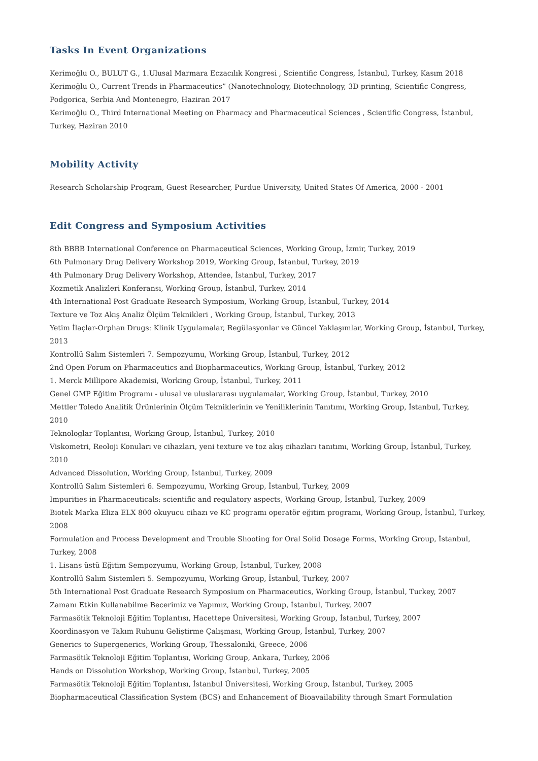Tasks In Event Organizations
Kerimoğlu O., BULUT G., 1.Ulusal Marmara Eczacılık Kongresi , Scientific Congress, İstanbul, Turkey, Kasım 2018
Kerimoğlu O., Current Trends in Pharmaceutics” (Nanotechnology, Biotechnology, 3D printing, Scientific Congress, Podgorica, Serbia And Montenegro, Haziran 2017
Kerimoğlu O., Third International Meeting on Pharmacy and Pharmaceutical Sciences , Scientific Congress, İstanbul, Turkey, Haziran 2010
Mobility Activity
Research Scholarship Program, Guest Researcher, Purdue University, United States Of America, 2000 - 2001
Edit Congress and Symposium Activities
8th BBBB International Conference on Pharmaceutical Sciences, Working Group, İzmir, Turkey, 2019
6th Pulmonary Drug Delivery Workshop 2019, Working Group, İstanbul, Turkey, 2019
4th Pulmonary Drug Delivery Workshop, Attendee, İstanbul, Turkey, 2017
Kozmetik Analizleri Konferansı, Working Group, İstanbul, Turkey, 2014
4th International Post Graduate Research Symposium, Working Group, İstanbul, Turkey, 2014
Texture ve Toz Akış Analiz Ölçüm Teknikleri , Working Group, İstanbul, Turkey, 2013
Yetim İlaçlar-Orphan Drugs: Klinik Uygulamalar, Regülasyonlar ve Güncel Yaklaşımlar, Working Group, İstanbul, Turkey, 2013
Kontrollü Salım Sistemleri 7. Sempozyumu, Working Group, İstanbul, Turkey, 2012
2nd Open Forum on Pharmaceutics and Biopharmaceutics, Working Group, İstanbul, Turkey, 2012
1. Merck Millipore Akademisi, Working Group, İstanbul, Turkey, 2011
Genel GMP Eğitim Programı - ulusal ve uluslararası uygulamalar, Working Group, İstanbul, Turkey, 2010
Mettler Toledo Analitik Ürünlerinin Ölçüm Tekniklerinin ve Yeniliklerinin Tanıtımı, Working Group, İstanbul, Turkey, 2010
Teknologlar Toplantısı, Working Group, İstanbul, Turkey, 2010
Viskometri, Reoloji Konuları ve cihazları, yeni texture ve toz akış cihazları tanıtımı, Working Group, İstanbul, Turkey, 2010
Advanced Dissolution, Working Group, İstanbul, Turkey, 2009
Kontrollü Salım Sistemleri 6. Sempozyumu, Working Group, İstanbul, Turkey, 2009
Impurities in Pharmaceuticals: scientific and regulatory aspects, Working Group, İstanbul, Turkey, 2009
Biotek Marka Eliza ELX 800 okuyucu cihazı ve KC programı operatör eğitim programı, Working Group, İstanbul, Turkey, 2008
Formulation and Process Development and Trouble Shooting for Oral Solid Dosage Forms, Working Group, İstanbul, Turkey, 2008
1. Lisans üstü Eğitim Sempozyumu, Working Group, İstanbul, Turkey, 2008
Kontrollü Salım Sistemleri 5. Sempozyumu, Working Group, İstanbul, Turkey, 2007
5th International Post Graduate Research Symposium on Pharmaceutics, Working Group, İstanbul, Turkey, 2007
Zamanı Etkin Kullanabilme Becerimiz ve Yapımız, Working Group, İstanbul, Turkey, 2007
Farmasötik Teknoloji Eğitim Toplantısı, Hacettepe Üniversitesi, Working Group, İstanbul, Turkey, 2007
Koordinasyon ve Takım Ruhunu Geliştirme Çalışması, Working Group, İstanbul, Turkey, 2007
Generics to Supergenerics, Working Group, Thessaloniki, Greece, 2006
Farmasötik Teknoloji Eğitim Toplantısı, Working Group, Ankara, Turkey, 2006
Hands on Dissolution Workshop, Working Group, İstanbul, Turkey, 2005
Farmasötik Teknoloji Eğitim Toplantısı, İstanbul Üniversitesi, Working Group, İstanbul, Turkey, 2005
Biopharmaceutical Classification System (BCS) and Enhancement of Bioavailability through Smart Formulation